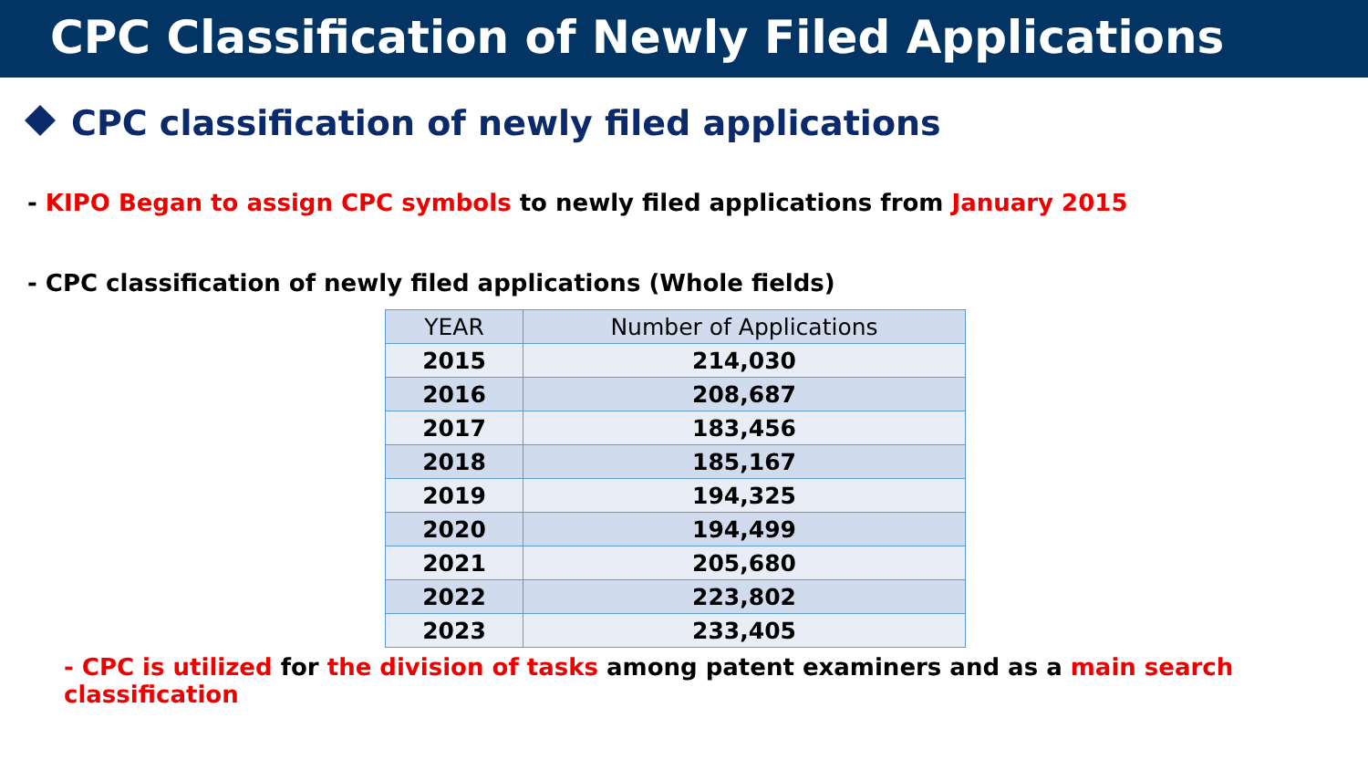CPC Classification of Newly Filed Applications
CPC classification of newly filed applications
- KIPO Began to assign CPC symbols to newly filed applications from January 2015
- CPC classification of newly filed applications (Whole fields)
| YEAR | Number of Applications |
| --- | --- |
| 2015 | 214,030 |
| 2016 | 208,687 |
| 2017 | 183,456 |
| 2018 | 185,167 |
| 2019 | 194,325 |
| 2020 | 194,499 |
| 2021 | 205,680 |
| 2022 | 223,802 |
| 2023 | 233,405 |
- CPC is utilized for the division of tasks among patent examiners and as a main search classification